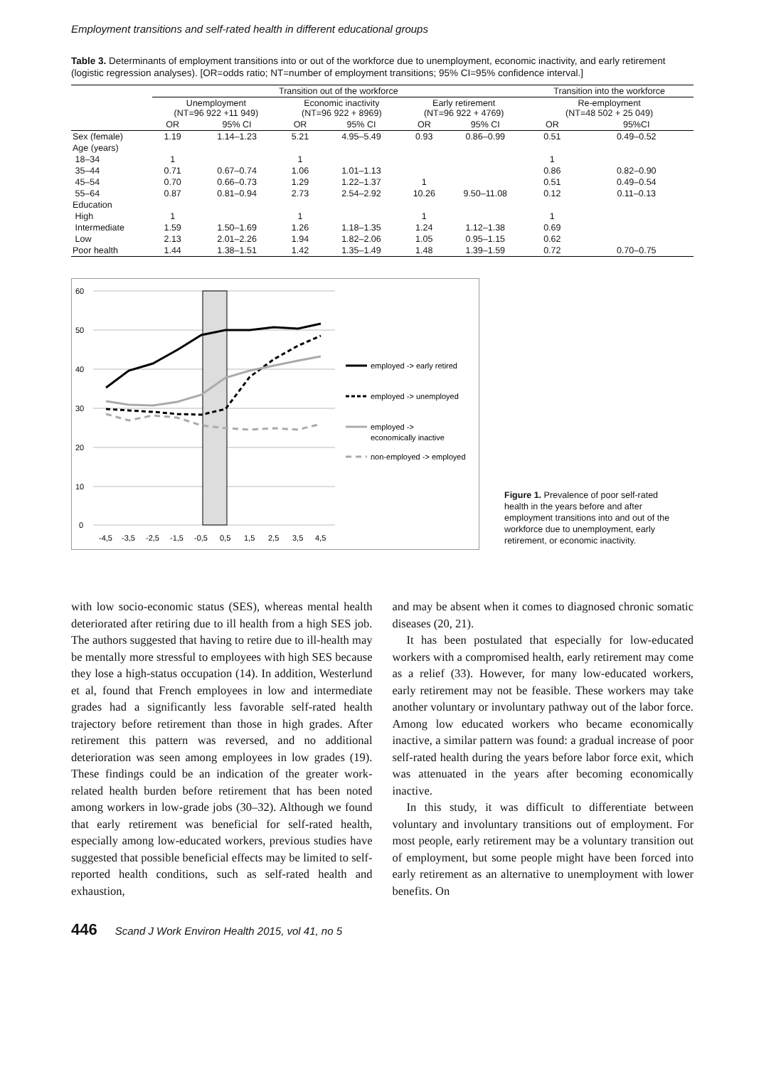Employment transitions and self-rated health in different educational groups
Table 3. Determinants of employment transitions into or out of the workforce due to unemployment, economic inactivity, and early retirement (logistic regression analyses). [OR=odds ratio; NT=number of employment transitions; 95% CI=95% confidence interval.]
| | Transition out of the workforce | | | | | | Transition into the workforce | |
| --- | --- | --- | --- | --- | --- | --- | --- | --- |
| | Unemployment (NT=96 922 +11 949) | | Economic inactivity (NT=96 922 + 8969) | | Early retirement (NT=96 922 + 4769) | | Re-employment (NT=48 502 + 25 049) | |
| | OR | 95% CI | OR | 95% CI | OR | 95% CI | OR | 95%CI |
| Sex (female) | 1.19 | 1.14–1.23 | 5.21 | 4.95–5.49 | 0.93 | 0.86–0.99 | 0.51 | 0.49–0.52 |
| Age (years) | | | | | | | | |
| 18–34 | 1 | | 1 | | | | 1 | |
| 35–44 | 0.71 | 0.67–0.74 | 1.06 | 1.01–1.13 | | | 0.86 | 0.82–0.90 |
| 45–54 | 0.70 | 0.66–0.73 | 1.29 | 1.22–1.37 | 1 | | 0.51 | 0.49–0.54 |
| 55–64 | 0.87 | 0.81–0.94 | 2.73 | 2.54–2.92 | 10.26 | 9.50–11.08 | 0.12 | 0.11–0.13 |
| Education | | | | | | | | |
| High | 1 | | 1 | | 1 | | 1 | |
| Intermediate | 1.59 | 1.50–1.69 | 1.26 | 1.18–1.35 | 1.24 | 1.12–1.38 | 0.69 | |
| Low | 2.13 | 2.01–2.26 | 1.94 | 1.82–2.06 | 1.05 | 0.95–1.15 | 0.62 | |
| Poor health | 1.44 | 1.38–1.51 | 1.42 | 1.35–1.49 | 1.48 | 1.39–1.59 | 0.72 | 0.70–0.75 |
60
50
40
30
20
10
0
-4,5
-3,5
-2,5
-1,5
-0,5
0,5
1,5
2,5
3,5
4,5
employed -> early retired
employed -> unemployed
employed ->
economically inactive
non-employed -> employed
Figure 1. Prevalence of poor self-rated health in the years before and after employment transitions into and out of the workforce due to unemployment, early retirement, or economic inactivity.
with low socio-economic status (SES), whereas mental health deteriorated after retiring due to ill health from a high SES job. The authors suggested that having to retire due to ill-health may be mentally more stressful to employees with high SES because they lose a high-status occupation (14). In addition, Westerlund et al, found that French employees in low and intermediate grades had a significantly less favorable self-rated health trajectory before retirement than those in high grades. After retirement this pattern was reversed, and no additional deterioration was seen among employees in low grades (19). These findings could be an indication of the greater work-related health burden before retirement that has been noted among workers in low-grade jobs (30–32). Although we found that early retirement was beneficial for self-rated health, especially among low-educated workers, previous studies have suggested that possible beneficial effects may be limited to self-reported health conditions, such as self-rated health and exhaustion,
and may be absent when it comes to diagnosed chronic somatic diseases (20, 21).
It has been postulated that especially for low-educated workers with a compromised health, early retirement may come as a relief (33). However, for many low-educated workers, early retirement may not be feasible. These workers may take another voluntary or involuntary pathway out of the labor force. Among low educated workers who became economically inactive, a similar pattern was found: a gradual increase of poor self-rated health during the years before labor force exit, which was attenuated in the years after becoming economically inactive.
In this study, it was difficult to differentiate between voluntary and involuntary transitions out of employment. For most people, early retirement may be a voluntary transition out of employment, but some people might have been forced into early retirement as an alternative to unemployment with lower benefits. On
446 Scand J Work Environ Health 2015, vol 41, no 5